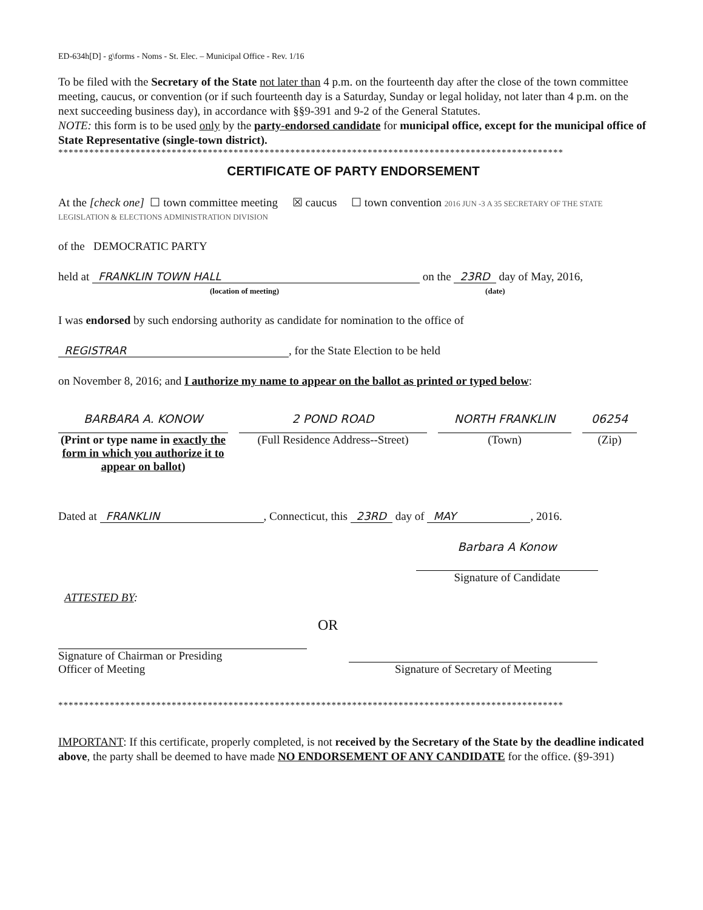ED-634h[D] - g\forms - Noms - St. Elec. – Municipal Office - Rev. 1/16
To be filed with the Secretary of the State not later than 4 p.m. on the fourteenth day after the close of the town committee meeting, caucus, or convention (or if such fourteenth day is a Saturday, Sunday or legal holiday, not later than 4 p.m. on the next succeeding business day), in accordance with §§9-391 and 9-2 of the General Statutes.
NOTE: this form is to be used only by the party-endorsed candidate for municipal office, except for the municipal office of State Representative (single-town district).
**************************************************************************************************
CERTIFICATE OF PARTY ENDORSEMENT
At the [check one] ☐ town committee meeting ☒ caucus ☐ town convention 2016 JUN -3 A 35 SECRETARY OF THE STATE LEGISLATION & ELECTIONS ADMINISTRATION DIVISION
of the DEMOCRATIC PARTY
held at FRANKLIN TOWN HALL on the 23RD day of May, 2016,
(location of meeting) (date)
I was endorsed by such endorsing authority as candidate for nomination to the office of
REGISTRAR, for the State Election to be held
on November 8, 2016; and I authorize my name to appear on the ballot as printed or typed below:
BARBARA A. KONOW
(Print or type name in exactly the form in which you authorize it to appear on ballot)
2 POND ROAD
(Full Residence Address--Street)
NORTH FRANKLIN
(Town)
06254
(Zip)
Dated at FRANKLIN, Connecticut, this 23RD day of MAY, 2016.
Barbara A Konow
Signature of Candidate
ATTESTED BY:
Signature of Chairman or Presiding
Officer of Meeting
OR
Signature of Secretary of Meeting
**************************************************************************************************
IMPORTANT: If this certificate, properly completed, is not received by the Secretary of the State by the deadline indicated above, the party shall be deemed to have made NO ENDORSEMENT OF ANY CANDIDATE for the office. (§9-391)